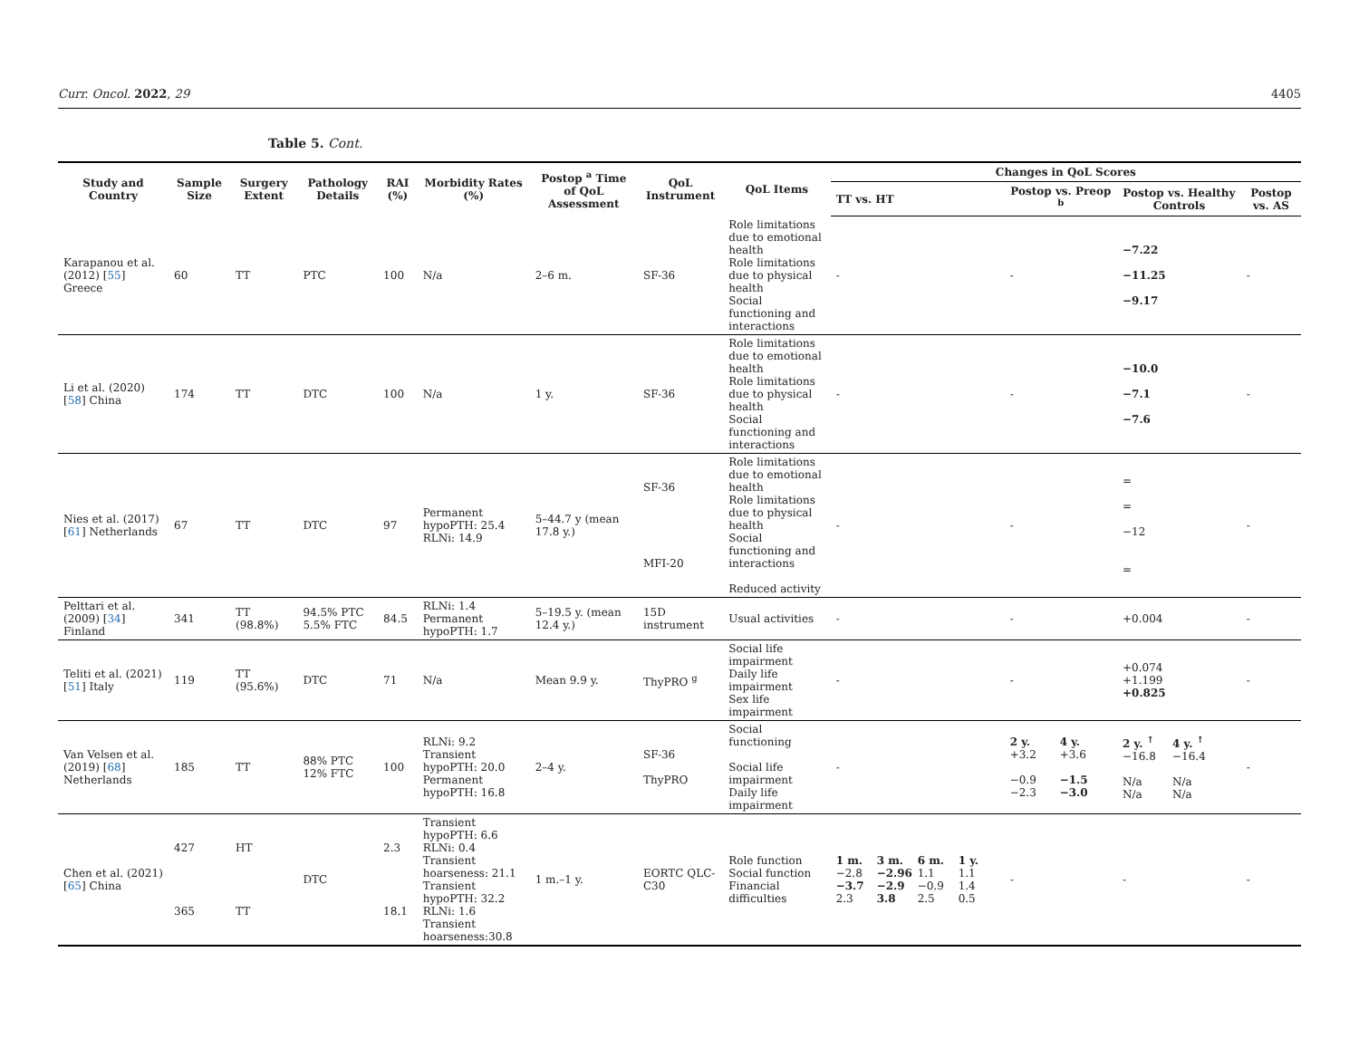Curr. Oncol. 2022, 29 4405
Table 5. Cont.
| Study and Country | Sample Size | Surgery Extent | Pathology Details | RAI (%) | Morbidity Rates (%) | Postop <sup>a</sup> Time of QoL Assessment | QoL Instrument | QoL Items | Changes in QoL Scores | | | |
| --- | --- | --- | --- | --- | --- | --- | --- | --- | --- | --- | --- | --- |
| | | | | | | | | | TT vs. HT | Postop vs. Preop <sup>b</sup> | Postop vs. Healthy Controls | Postop vs. AS |
| Karapanou et al. (2012) [ 55 ] Greece | 60 | TT | PTC | 100 | N/a | 2–6 m. | SF-36 | Role limitations due to emotional health Role limitations due to physical health Social functioning and interactions | - | - | −7.22 −11.25 −9.17 | - |
| Li et al. (2020) [ 58 ] China | 174 | TT | DTC | 100 | N/a | 1 y. | SF-36 | Role limitations due to emotional health Role limitations due to physical health Social functioning and interactions | - | - | −10.0 −7.1 −7.6 | - |
| Nies et al. (2017) [ 61 ] Netherlands | 67 | TT | DTC | 97 | Permanent hypoPTH: 25.4 RLNi: 14.9 | 5–44.7 y (mean 17.8 y.) | SF-36 MFI-20 | Role limitations due to emotional health Role limitations due to physical health Social functioning and interactions Reduced activity | - | - | = = −12 = | - |
| Pelttari et al. (2009) [ 34 ] Finland | 341 | TT (98.8%) | 94.5% PTC 5.5% FTC | 84.5 | RLNi: 1.4 Permanent hypoPTH: 1.7 | 5–19.5 y. (mean 12.4 y.) | 15D instrument | Usual activities | - | - | +0.004 | - |
| Teliti et al. (2021) [ 51 ] Italy | 119 | TT (95.6%) | DTC | 71 | N/a | Mean 9.9 y. | ThyPRO <sup>g</sup> | Social life impairment Daily life impairment Sex life impairment | - | - | +0.074 +1.199 +0.825 | - |
| Van Velsen et al. (2019) [ 68 ] Netherlands | 185 | TT | 88% PTC 12% FTC | 100 | RLNi: 9.2 Transient hypoPTH: 20.0 Permanent hypoPTH: 16.8 | 2–4 y. | SF-36 ThyPRO | Social functioning Social life impairment Daily life impairment | - | 2 y. 4 y. +3.2 +3.6 −0.9 −1.5 −2.3 −3.0 | 2 y. <sup>↑</sup> 4 y. <sup>↑</sup> −16.8 −16.4 N/a N/a N/a N/a | - |
| Chen et al. (2021) [ 65 ] China | 427 365 | HT TT | DTC | 2.3 18.1 | Transient hypoPTH: 6.6 RLNi: 0.4 Transient hoarseness: 21.1 Transient hypoPTH: 32.2 RLNi: 1.6 Transient hoarseness:30.8 | 1 m.–1 y. | EORTC QLC-C30 | Role function Social function Financial difficulties | 1 m. 3 m. 6 m. 1 y. −2.8 −2.96 1.1 1.1 −3.7 −2.9 −0.9 1.4 2.3 3.8 2.5 0.5 | - | - | - |